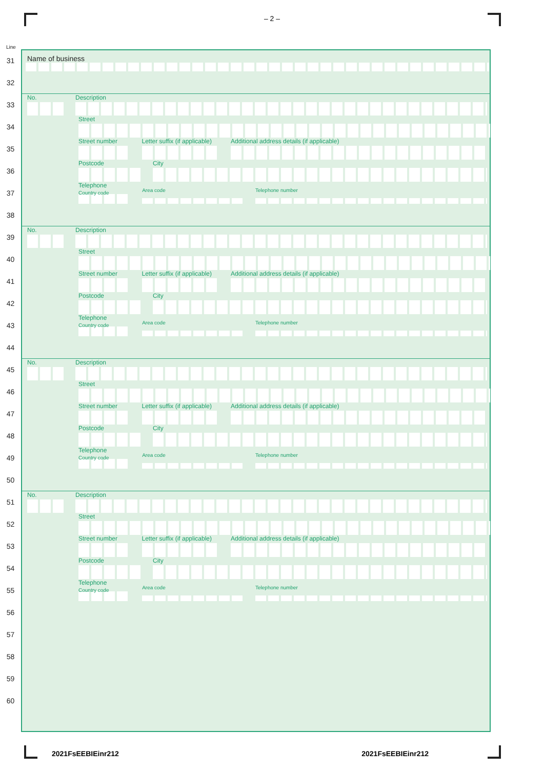– 2 –
Line
31
Name of business
32
33
No. Description
34
Street
35
Street number
Letter suffix (if applicable)
Additional address details (if applicable)
36
Postcode City
37
Telephone
Country code
Area code Telephone number
38
39
No. Description
40
Street
41
Street number
Letter suffix (if applicable)
Additional address details (if applicable)
42
Postcode City
43
Telephone
Country code
Area code Telephone number
44
45
No. Description
46
Street
47
Street number
Letter suffix (if applicable)
Additional address details (if applicable)
48
Postcode City
49
Telephone
Country code
Area code Telephone number
50
51
No. Description
52
Street
53
Street number
Letter suffix (if applicable)
Additional address details (if applicable)
54
Postcode City
55
Telephone
Country code
Area code Telephone number
56
57
58
59
60
2021FsEEBIEinr212 2021FsEEBIEinr212